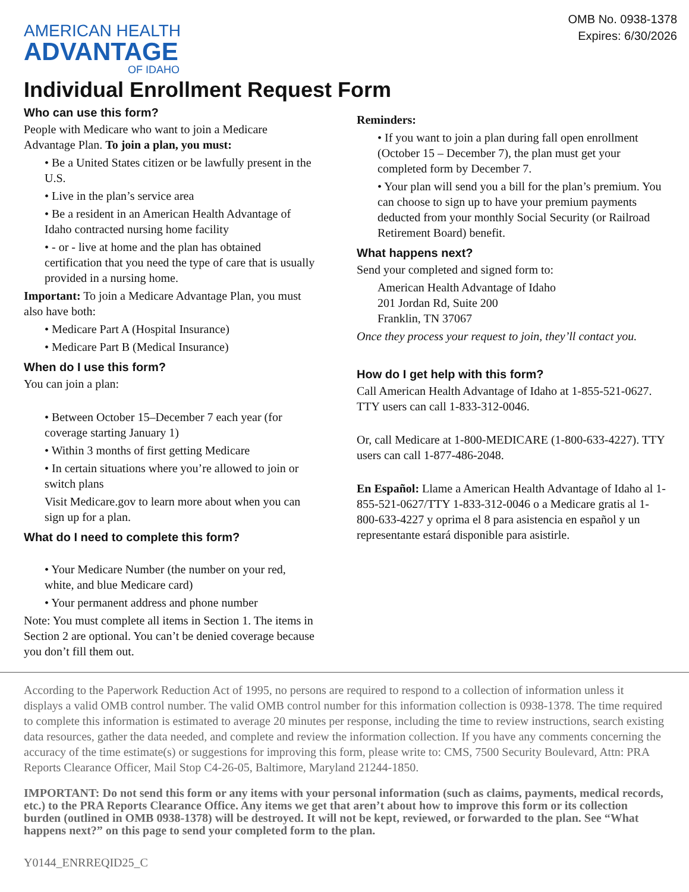OMB No. 0938-1378
Expires: 6/30/2026
AMERICAN HEALTH
ADVANTAGE
OF IDAHO
Individual Enrollment Request Form
Who can use this form?
People with Medicare who want to join a Medicare Advantage Plan. To join a plan, you must:
• Be a United States citizen or be lawfully present in the U.S.
• Live in the plan’s service area
• Be a resident in an American Health Advantage of Idaho contracted nursing home facility
• - or - live at home and the plan has obtained certification that you need the type of care that is usually provided in a nursing home.
Important: To join a Medicare Advantage Plan, you must also have both:
• Medicare Part A (Hospital Insurance)
• Medicare Part B (Medical Insurance)
When do I use this form?
You can join a plan:
• Between October 15–December 7 each year (for coverage starting January 1)
• Within 3 months of first getting Medicare
• In certain situations where you’re allowed to join or switch plans
Visit Medicare.gov to learn more about when you can sign up for a plan.
What do I need to complete this form?
• Your Medicare Number (the number on your red, white, and blue Medicare card)
• Your permanent address and phone number
Note: You must complete all items in Section 1. The items in Section 2 are optional. You can’t be denied coverage because you don’t fill them out.
Reminders:
• If you want to join a plan during fall open enrollment (October 15 – December 7), the plan must get your completed form by December 7.
• Your plan will send you a bill for the plan’s premium. You can choose to sign up to have your premium payments deducted from your monthly Social Security (or Railroad Retirement Board) benefit.
What happens next?
Send your completed and signed form to:
American Health Advantage of Idaho
201 Jordan Rd, Suite 200
Franklin, TN 37067
Once they process your request to join, they’ll contact you.
How do I get help with this form?
Call American Health Advantage of Idaho at 1-855-521-0627. TTY users can call 1-833-312-0046.
Or, call Medicare at 1-800-MEDICARE (1-800-633-4227). TTY users can call 1-877-486-2048.
En Español: Llame a American Health Advantage of Idaho al 1-855-521-0627/TTY 1-833-312-0046 o a Medicare gratis al 1-800-633-4227 y oprima el 8 para asistencia en español y un representante estará disponible para asistirle.
According to the Paperwork Reduction Act of 1995, no persons are required to respond to a collection of information unless it displays a valid OMB control number. The valid OMB control number for this information collection is 0938-1378. The time required to complete this information is estimated to average 20 minutes per response, including the time to review instructions, search existing data resources, gather the data needed, and complete and review the information collection. If you have any comments concerning the accuracy of the time estimate(s) or suggestions for improving this form, please write to: CMS, 7500 Security Boulevard, Attn: PRA Reports Clearance Officer, Mail Stop C4-26-05, Baltimore, Maryland 21244-1850.
IMPORTANT: Do not send this form or any items with your personal information (such as claims, payments, medical records, etc.) to the PRA Reports Clearance Office. Any items we get that aren’t about how to improve this form or its collection burden (outlined in OMB 0938-1378) will be destroyed. It will not be kept, reviewed, or forwarded to the plan. See “What happens next?” on this page to send your completed form to the plan.
Y0144_ENRREQID25_C